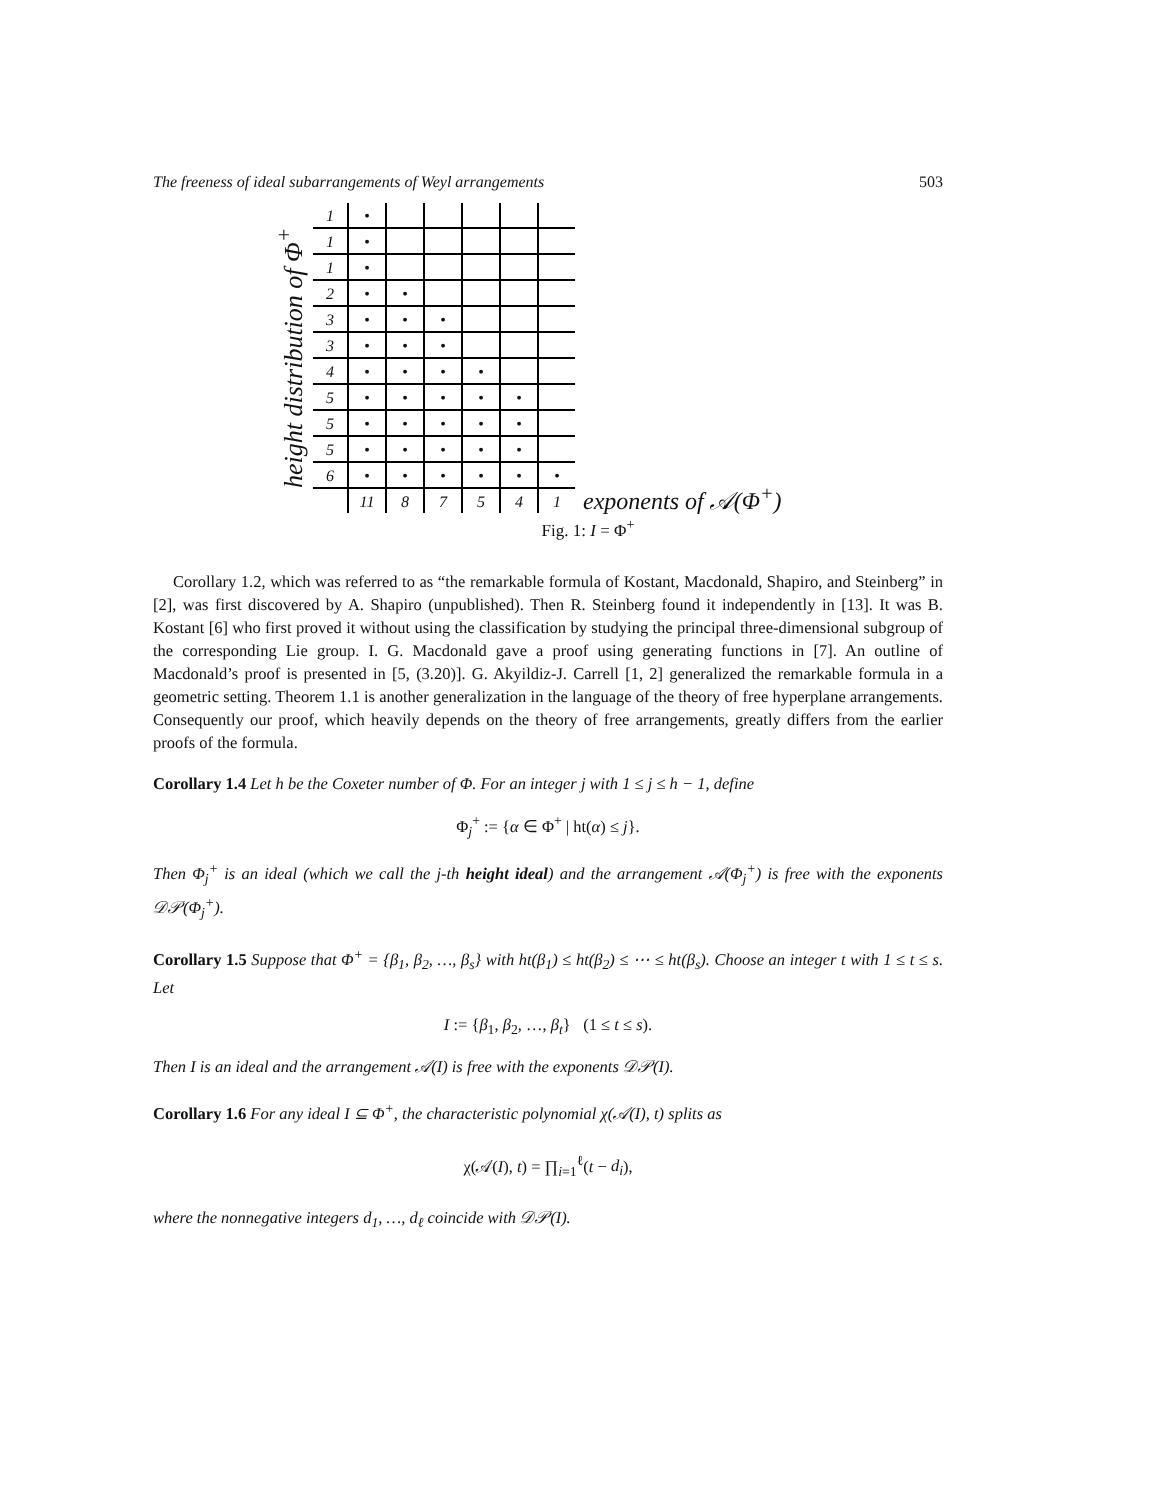The freeness of ideal subarrangements of Weyl arrangements 503
height distribution of Φ<sup>+</sup>
| 1 | • | | | | | |
| 1 | • | | | | | |
| 1 | • | | | | | |
| 2 | • | • | | | | |
| 3 | • | • | • | | | |
| 3 | • | • | • | | | |
| 4 | • | • | • | • | | |
| 5 | • | • | • | • | • | |
| 5 | • | • | • | • | • | |
| 5 | • | • | • | • | • | |
| 6 | • | • | • | • | • | • |
| | 11 | 8 | 7 | 5 | 4 | 1 |
exponents of 𝒜(Φ<sup>+</sup>)
Fig. 1: I = Φ<sup>+</sup>
Corollary 1.2, which was referred to as “the remarkable formula of Kostant, Macdonald, Shapiro, and Steinberg” in [2], was first discovered by A. Shapiro (unpublished). Then R. Steinberg found it independently in [13]. It was B. Kostant [6] who first proved it without using the classification by studying the principal three-dimensional subgroup of the corresponding Lie group. I. G. Macdonald gave a proof using generating functions in [7]. An outline of Macdonald’s proof is presented in [5, (3.20)]. G. Akyildiz-J. Carrell [1, 2] generalized the remarkable formula in a geometric setting. Theorem 1.1 is another generalization in the language of the theory of free hyperplane arrangements. Consequently our proof, which heavily depends on the theory of free arrangements, greatly differs from the earlier proofs of the formula.
Corollary 1.4 Let h be the Coxeter number of Φ. For an integer j with 1 ≤ j ≤ h − 1, define
Φ<sub>j</sub><sup>+</sup> := {α ∈ Φ<sup>+</sup> | ht(α) ≤ j}.
Then Φ<sub>j</sub><sup>+</sup> is an ideal (which we call the j-th height ideal) and the arrangement 𝒜(Φ<sub>j</sub><sup>+</sup>) is free with the exponents 𝒟𝒫(Φ<sub>j</sub><sup>+</sup>).
Corollary 1.5 Suppose that Φ<sup>+</sup> = {β<sub>1</sub>, β<sub>2</sub>, …, β<sub>s</sub>} with ht(β<sub>1</sub>) ≤ ht(β<sub>2</sub>) ≤ ⋯ ≤ ht(β<sub>s</sub>). Choose an integer t with 1 ≤ t ≤ s. Let
I := {β<sub>1</sub>, β<sub>2</sub>, …, β<sub>t</sub>} (1 ≤ t ≤ s).
Then I is an ideal and the arrangement 𝒜(I) is free with the exponents 𝒟𝒫(I).
Corollary 1.6 For any ideal I ⊆ Φ<sup>+</sup>, the characteristic polynomial χ(𝒜(I), t) splits as
χ(𝒜(I), t) = ∏<sub>i=1</sub><sup>ℓ</sup>(t − d<sub>i</sub>),
where the nonnegative integers d<sub>1</sub>, …, d<sub>ℓ</sub> coincide with 𝒟𝒫(I).